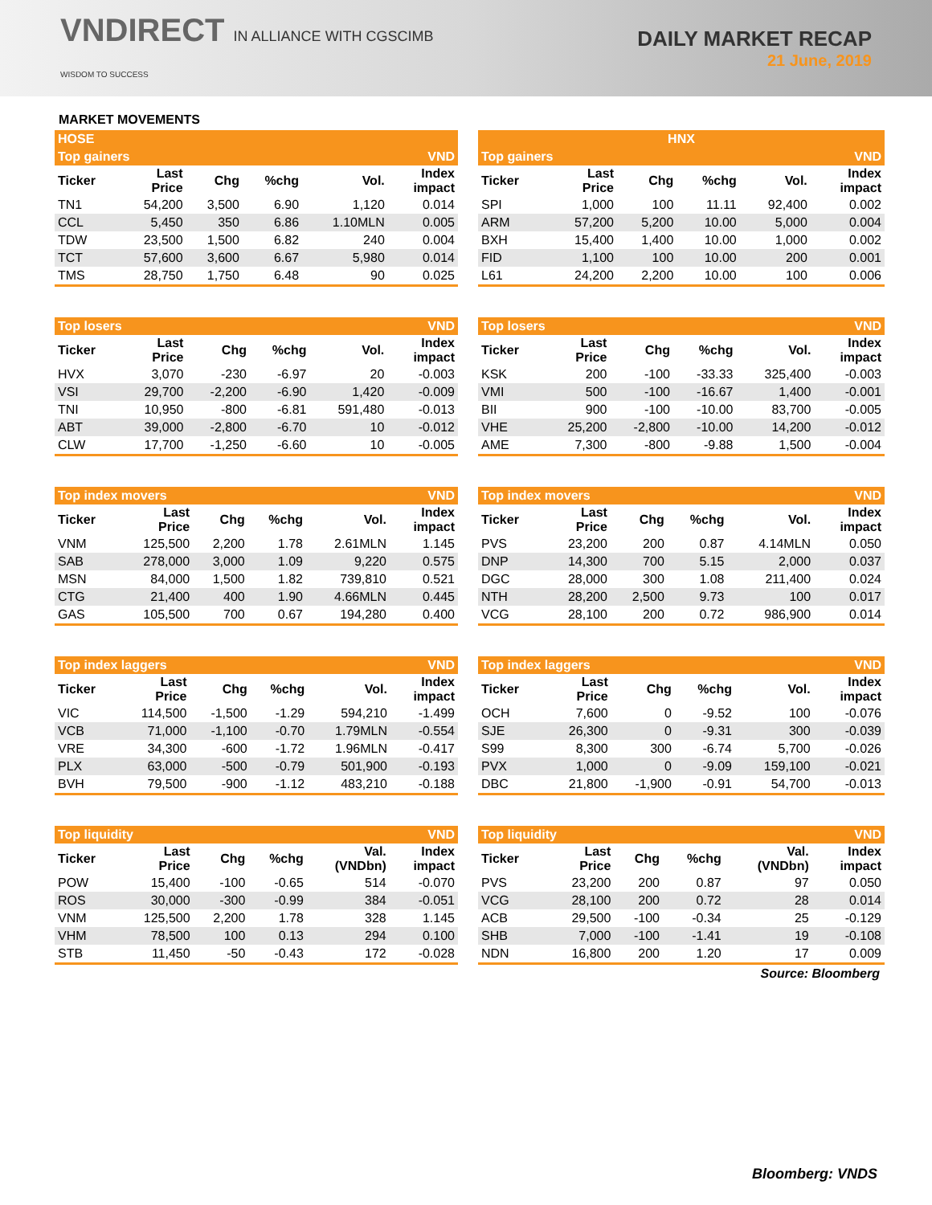VNDIRECT IN ALLIANCE WITH CGSCIMB
WISDOM TO SUCCESS
DAILY MARKET RECAP
21 June, 2019
MARKET MOVEMENTS
HOSE
HNX
| Top gainers | | | | | VND |
| --- | --- | --- | --- | --- | --- |
| Ticker | Last Price | Chg | %chg | Vol. | Index impact |
| TN1 | 54,200 | 3,500 | 6.90 | 1,120 | 0.014 |
| CCL | 5,450 | 350 | 6.86 | 1.10MLN | 0.005 |
| TDW | 23,500 | 1,500 | 6.82 | 240 | 0.004 |
| TCT | 57,600 | 3,600 | 6.67 | 5,980 | 0.014 |
| TMS | 28,750 | 1,750 | 6.48 | 90 | 0.025 |
| Top gainers | | | | | VND |
| --- | --- | --- | --- | --- | --- |
| Ticker | Last Price | Chg | %chg | Vol. | Index impact |
| SPI | 1,000 | 100 | 11.11 | 92,400 | 0.002 |
| ARM | 57,200 | 5,200 | 10.00 | 5,000 | 0.004 |
| BXH | 15,400 | 1,400 | 10.00 | 1,000 | 0.002 |
| FID | 1,100 | 100 | 10.00 | 200 | 0.001 |
| L61 | 24,200 | 2,200 | 10.00 | 100 | 0.006 |
| Top losers | | | | | VND |
| --- | --- | --- | --- | --- | --- |
| Ticker | Last Price | Chg | %chg | Vol. | Index impact |
| HVX | 3,070 | -230 | -6.97 | 20 | -0.003 |
| VSI | 29,700 | -2,200 | -6.90 | 1,420 | -0.009 |
| TNI | 10,950 | -800 | -6.81 | 591,480 | -0.013 |
| ABT | 39,000 | -2,800 | -6.70 | 10 | -0.012 |
| CLW | 17,700 | -1,250 | -6.60 | 10 | -0.005 |
| Top losers | | | | | VND |
| --- | --- | --- | --- | --- | --- |
| Ticker | Last Price | Chg | %chg | Vol. | Index impact |
| KSK | 200 | -100 | -33.33 | 325,400 | -0.003 |
| VMI | 500 | -100 | -16.67 | 1,400 | -0.001 |
| BII | 900 | -100 | -10.00 | 83,700 | -0.005 |
| VHE | 25,200 | -2,800 | -10.00 | 14,200 | -0.012 |
| AME | 7,300 | -800 | -9.88 | 1,500 | -0.004 |
| Top index movers | | | | | VND |
| --- | --- | --- | --- | --- | --- |
| Ticker | Last Price | Chg | %chg | Vol. | Index impact |
| VNM | 125,500 | 2,200 | 1.78 | 2.61MLN | 1.145 |
| SAB | 278,000 | 3,000 | 1.09 | 9,220 | 0.575 |
| MSN | 84,000 | 1,500 | 1.82 | 739,810 | 0.521 |
| CTG | 21,400 | 400 | 1.90 | 4.66MLN | 0.445 |
| GAS | 105,500 | 700 | 0.67 | 194,280 | 0.400 |
| Top index movers | | | | | VND |
| --- | --- | --- | --- | --- | --- |
| Ticker | Last Price | Chg | %chg | Vol. | Index impact |
| PVS | 23,200 | 200 | 0.87 | 4.14MLN | 0.050 |
| DNP | 14,300 | 700 | 5.15 | 2,000 | 0.037 |
| DGC | 28,000 | 300 | 1.08 | 211,400 | 0.024 |
| NTH | 28,200 | 2,500 | 9.73 | 100 | 0.017 |
| VCG | 28,100 | 200 | 0.72 | 986,900 | 0.014 |
| Top index laggers | | | | | VND |
| --- | --- | --- | --- | --- | --- |
| Ticker | Last Price | Chg | %chg | Vol. | Index impact |
| VIC | 114,500 | -1,500 | -1.29 | 594,210 | -1.499 |
| VCB | 71,000 | -1,100 | -0.70 | 1.79MLN | -0.554 |
| VRE | 34,300 | -600 | -1.72 | 1.96MLN | -0.417 |
| PLX | 63,000 | -500 | -0.79 | 501,900 | -0.193 |
| BVH | 79,500 | -900 | -1.12 | 483,210 | -0.188 |
| Top index laggers | | | | | VND |
| --- | --- | --- | --- | --- | --- |
| Ticker | Last Price | Chg | %chg | Vol. | Index impact |
| OCH | 7,600 | 0 | -9.52 | 100 | -0.076 |
| SJE | 26,300 | 0 | -9.31 | 300 | -0.039 |
| S99 | 8,300 | 300 | -6.74 | 5,700 | -0.026 |
| PVX | 1,000 | 0 | -9.09 | 159,100 | -0.021 |
| DBC | 21,800 | -1,900 | -0.91 | 54,700 | -0.013 |
| Top liquidity | | | | | VND |
| --- | --- | --- | --- | --- | --- |
| Ticker | Last Price | Chg | %chg | Val. (VNDbn) | Index impact |
| POW | 15,400 | -100 | -0.65 | 514 | -0.070 |
| ROS | 30,000 | -300 | -0.99 | 384 | -0.051 |
| VNM | 125,500 | 2,200 | 1.78 | 328 | 1.145 |
| VHM | 78,500 | 100 | 0.13 | 294 | 0.100 |
| STB | 11,450 | -50 | -0.43 | 172 | -0.028 |
| Top liquidity | | | | | VND |
| --- | --- | --- | --- | --- | --- |
| Ticker | Last Price | Chg | %chg | Val. (VNDbn) | Index impact |
| PVS | 23,200 | 200 | 0.87 | 97 | 0.050 |
| VCG | 28,100 | 200 | 0.72 | 28 | 0.014 |
| ACB | 29,500 | -100 | -0.34 | 25 | -0.129 |
| SHB | 7,000 | -100 | -1.41 | 19 | -0.108 |
| NDN | 16,800 | 200 | 1.20 | 17 | 0.009 |
Source: Bloomberg
Bloomberg: VNDS